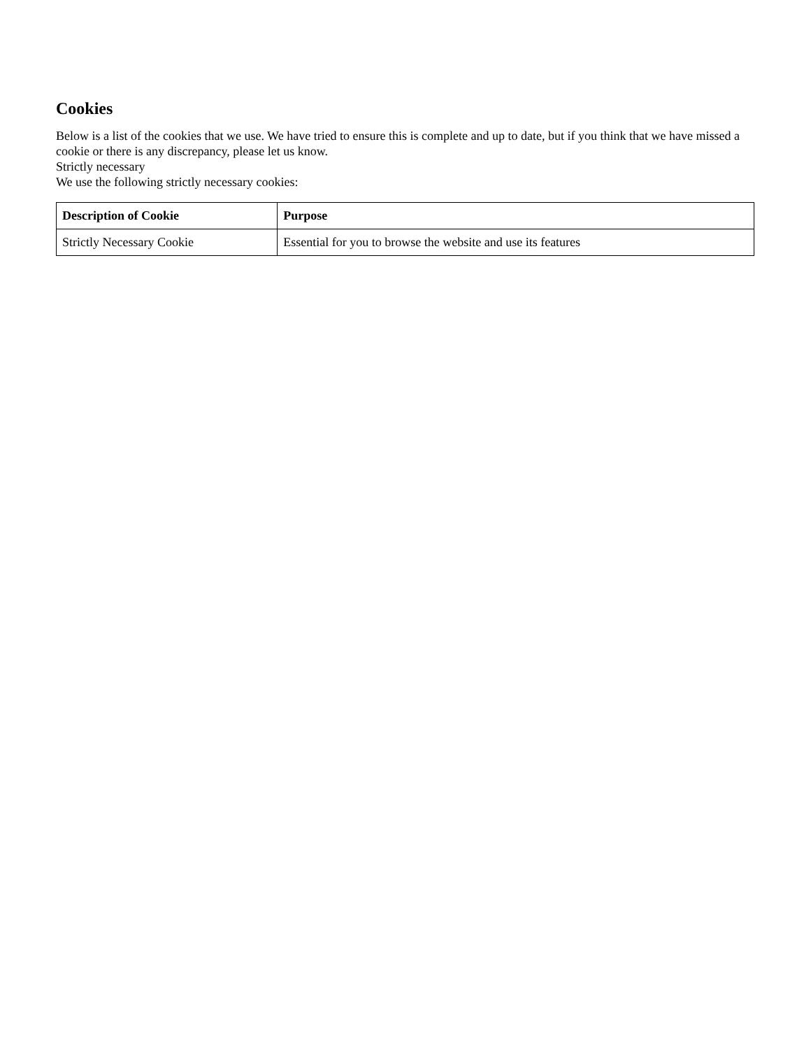Cookies
Below is a list of the cookies that we use. We have tried to ensure this is complete and up to date, but if you think that we have missed a cookie or there is any discrepancy, please let us know.
Strictly necessary
We use the following strictly necessary cookies:
| Description of Cookie | Purpose |
| --- | --- |
| Strictly Necessary Cookie | Essential for you to browse the website and use its features |